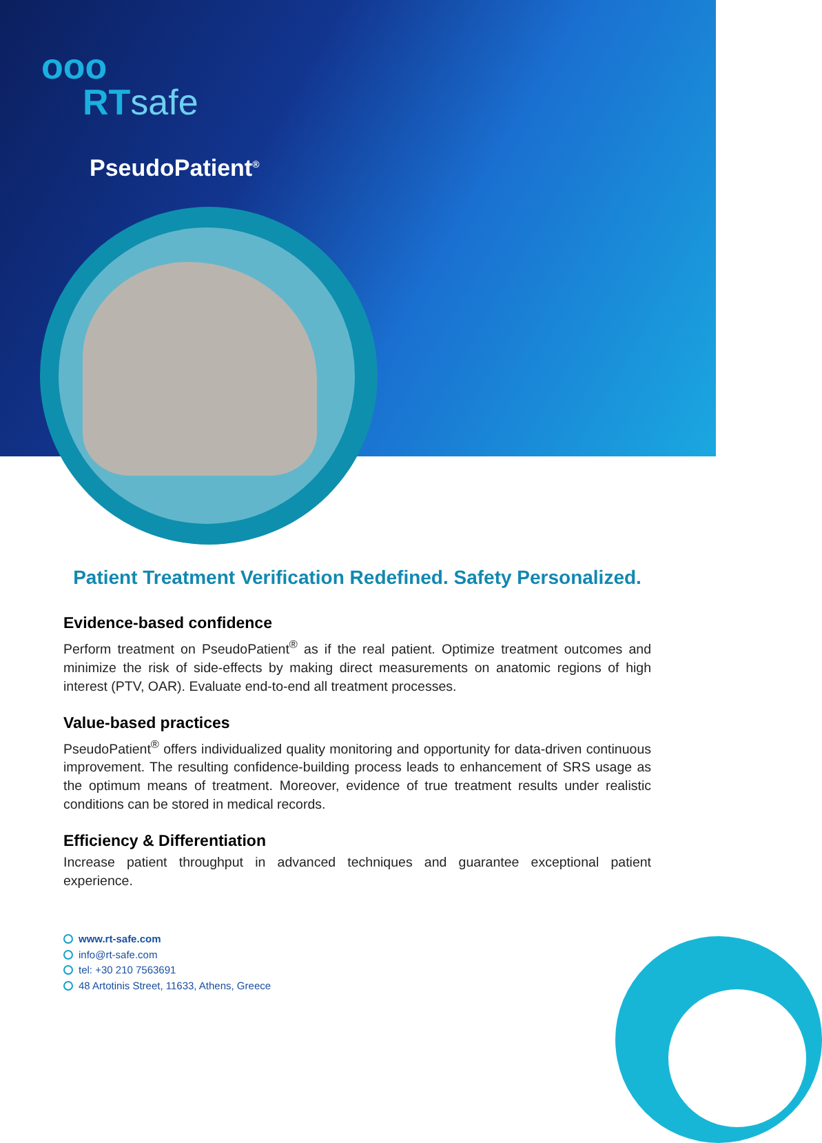ooo
RTsafe
PseudoPatient<sup>®</sup>
Patient Treatment Verification Redefined. Safety Personalized.
Evidence-based confidence
Perform treatment on PseudoPatient<sup>®</sup> as if the real patient. Optimize treatment outcomes and minimize the risk of side-effects by making direct measurements on anatomic regions of high interest (PTV, OAR). Evaluate end-to-end all treatment processes.
Value-based practices
PseudoPatient<sup>®</sup> offers individualized quality monitoring and opportunity for data-driven continuous improvement. The resulting confidence-building process leads to enhancement of SRS usage as the optimum means of treatment. Moreover, evidence of true treatment results under realistic conditions can be stored in medical records.
Efficiency & Differentiation
Increase patient throughput in advanced techniques and guarantee exceptional patient experience.
www.rt-safe.com
info@rt-safe.com
tel: +30 210 7563691
48 Artotinis Street, 11633, Athens, Greece